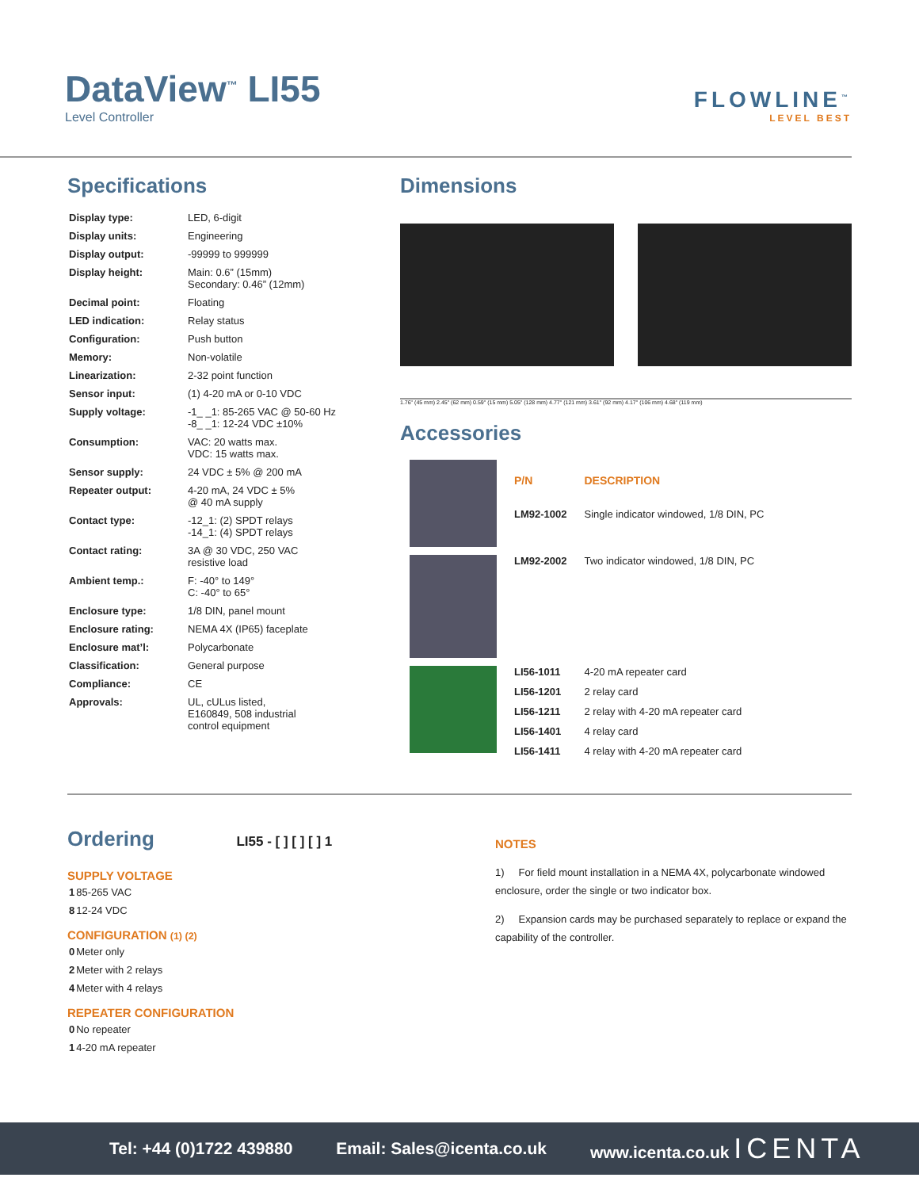DataView<sup>™</sup> LI55
Level Controller
FLOWLINE<sup>™</sup>
LEVEL BEST
Specifications
| Display type: | LED, 6-digit |
| Display units: | Engineering |
| Display output: | -99999 to 999999 |
| Display height: | Main: 0.6” (15mm) Secondary: 0.46” (12mm) |
| Decimal point: | Floating |
| LED indication: | Relay status |
| Configuration: | Push button |
| Memory: | Non-volatile |
| Linearization: | 2-32 point function |
| Sensor input: | (1) 4-20 mA or 0-10 VDC |
| Supply voltage: | -1_ _1: 85-265 VAC @ 50-60 Hz -8_ _1: 12-24 VDC ±10% |
| Consumption: | VAC: 20 watts max. VDC: 15 watts max. |
| Sensor supply: | 24 VDC ± 5% @ 200 mA |
| Repeater output: | 4-20 mA, 24 VDC ± 5% @ 40 mA supply |
| Contact type: | -12_1: (2) SPDT relays -14_1: (4) SPDT relays |
| Contact rating: | 3A @ 30 VDC, 250 VAC resistive load |
| Ambient temp.: | F: -40° to 149° C: -40° to 65° |
| Enclosure type: | 1/8 DIN, panel mount |
| Enclosure rating: | NEMA 4X (IP65) faceplate |
| Enclosure mat’l: | Polycarbonate |
| Classification: | General purpose |
| Compliance: | CE |
| Approvals: | UL, cULus listed, E160849, 508 industrial control equipment |
Dimensions
1.76" (45 mm) 2.45" (62 mm) 0.59" (15 mm) 5.05" (128 mm) 4.77" (121 mm) 3.61" (92 mm) 4.17" (106 mm) 4.68" (119 mm)
Accessories
| | P/N | DESCRIPTION |
| | LM92-1002 | Single indicator windowed, 1/8 DIN, PC |
| | LM92-2002 | Two indicator windowed, 1/8 DIN, PC |
| | LI56-1011 | 4-20 mA repeater card |
| | LI56-1201 | 2 relay card |
| | LI56-1211 | 2 relay with 4-20 mA repeater card |
| | LI56-1401 | 4 relay card |
| | LI56-1411 | 4 relay with 4-20 mA repeater card |
Ordering
LI55 - [ ] [ ] [ ] 1
SUPPLY VOLTAGE
| 1 | 85-265 VAC |
| 8 | 12-24 VDC |
CONFIGURATION (1) (2)
| 0 | Meter only |
| 2 | Meter with 2 relays |
| 4 | Meter with 4 relays |
REPEATER CONFIGURATION
| 0 | No repeater |
| 1 | 4-20 mA repeater |
NOTES
1) For field mount installation in a NEMA 4X, polycarbonate windowed enclosure, order the single or two indicator box.
2) Expansion cards may be purchased separately to replace or expand the capability of the controller.
Tel: +44 (0)1722 439880 Email: Sales@icenta.co.uk www.icenta.co.uk ICENTA